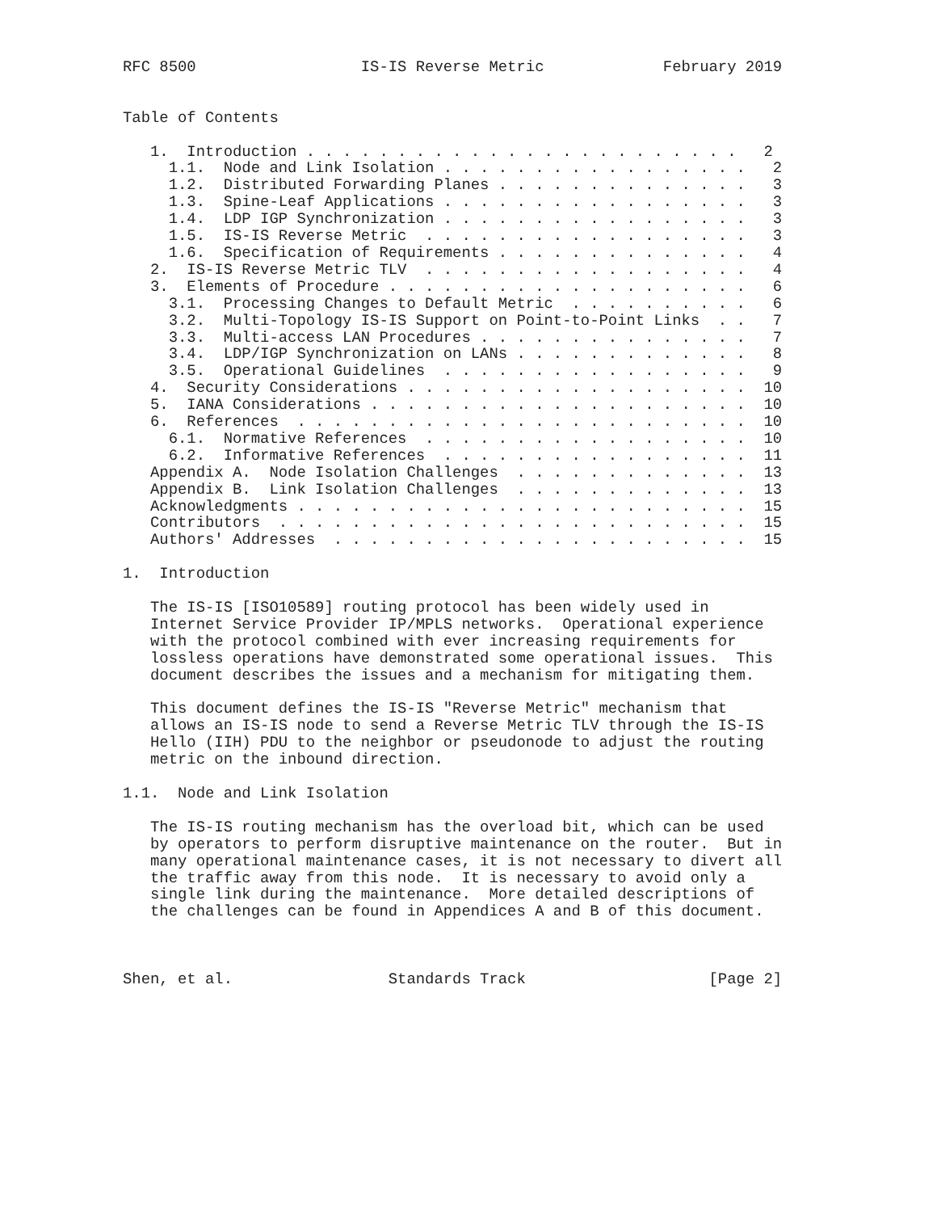RFC 8500                  IS-IS Reverse Metric             February 2019


Table of Contents

   1.  Introduction . . . . . . . . . . . . . . . . . . . . . . . .   2
     1.1.  Node and Link Isolation . . . . . . . . . . . . . . . . .   2
     1.2.  Distributed Forwarding Planes . . . . . . . . . . . . . .   3
     1.3.  Spine-Leaf Applications . . . . . . . . . . . . . . . . .   3
     1.4.  LDP IGP Synchronization . . . . . . . . . . . . . . . . .   3
     1.5.  IS-IS Reverse Metric  . . . . . . . . . . . . . . . . . .   3
     1.6.  Specification of Requirements . . . . . . . . . . . . . .   4
   2.  IS-IS Reverse Metric TLV  . . . . . . . . . . . . . . . . . .   4
   3.  Elements of Procedure . . . . . . . . . . . . . . . . . . . .   6
     3.1.  Processing Changes to Default Metric  . . . . . . . . . .   6
     3.2.  Multi-Topology IS-IS Support on Point-to-Point Links  . .   7
     3.3.  Multi-access LAN Procedures . . . . . . . . . . . . . . .   7
     3.4.  LDP/IGP Synchronization on LANs . . . . . . . . . . . . .   8
     3.5.  Operational Guidelines  . . . . . . . . . . . . . . . . .   9
   4.  Security Considerations . . . . . . . . . . . . . . . . . . .  10
   5.  IANA Considerations . . . . . . . . . . . . . . . . . . . . .  10
   6.  References  . . . . . . . . . . . . . . . . . . . . . . . . .  10
     6.1.  Normative References  . . . . . . . . . . . . . . . . . .  10
     6.2.  Informative References  . . . . . . . . . . . . . . . . .  11
   Appendix A.  Node Isolation Challenges  . . . . . . . . . . . . .  13
   Appendix B.  Link Isolation Challenges  . . . . . . . . . . . . .  13
   Acknowledgments . . . . . . . . . . . . . . . . . . . . . . . . .  15
   Contributors  . . . . . . . . . . . . . . . . . . . . . . . . . .  15
   Authors' Addresses  . . . . . . . . . . . . . . . . . . . . . . .  15

1.  Introduction

   The IS-IS [ISO10589] routing protocol has been widely used in
   Internet Service Provider IP/MPLS networks.  Operational experience
   with the protocol combined with ever increasing requirements for
   lossless operations have demonstrated some operational issues.  This
   document describes the issues and a mechanism for mitigating them.

   This document defines the IS-IS "Reverse Metric" mechanism that
   allows an IS-IS node to send a Reverse Metric TLV through the IS-IS
   Hello (IIH) PDU to the neighbor or pseudonode to adjust the routing
   metric on the inbound direction.

1.1.  Node and Link Isolation

   The IS-IS routing mechanism has the overload bit, which can be used
   by operators to perform disruptive maintenance on the router.  But in
   many operational maintenance cases, it is not necessary to divert all
   the traffic away from this node.  It is necessary to avoid only a
   single link during the maintenance.  More detailed descriptions of
   the challenges can be found in Appendices A and B of this document.



Shen, et al.                 Standards Track                    [Page 2]